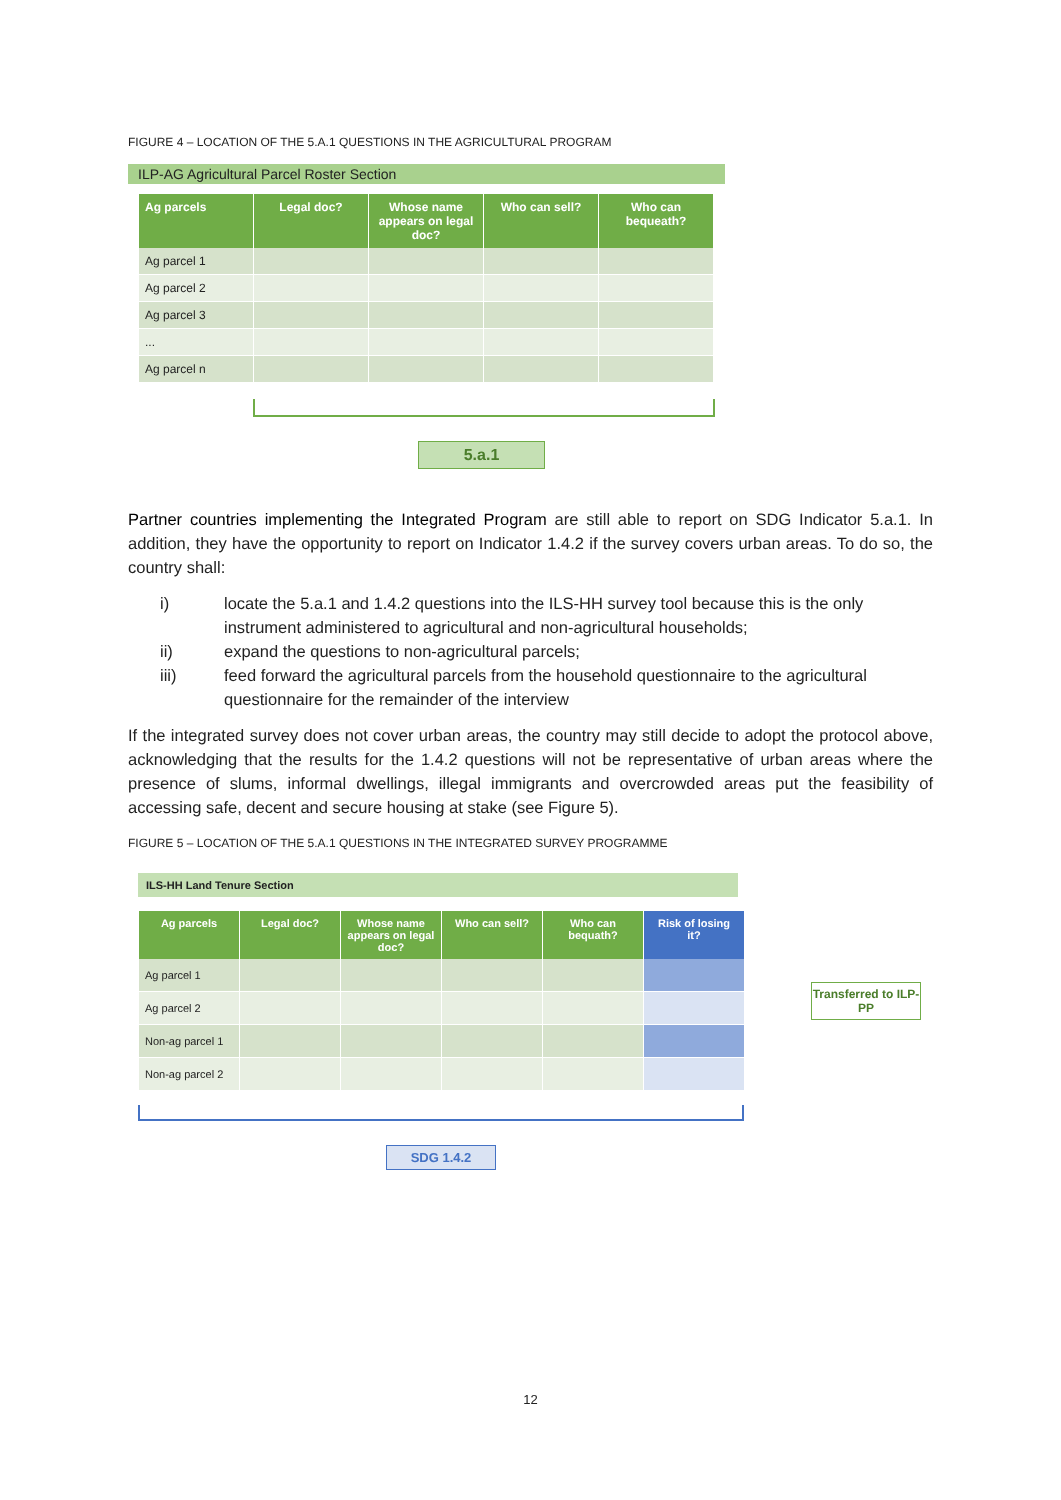FIGURE 4 – LOCATION OF THE 5.A.1 QUESTIONS IN THE AGRICULTURAL PROGRAM
ILP-AG Agricultural Parcel Roster Section
| Ag parcels | Legal doc? | Whose name appears on legal doc? | Who can sell? | Who can bequeath? |
| --- | --- | --- | --- | --- |
| Ag parcel 1 | | | | |
| Ag parcel 2 | | | | |
| Ag parcel 3 | | | | |
| ... | | | | |
| Ag parcel n | | | | |
5.a.1
Partner countries implementing the Integrated Program are still able to report on SDG Indicator 5.a.1. In addition, they have the opportunity to report on Indicator 1.4.2 if the survey covers urban areas. To do so, the country shall:
i) locate the 5.a.1 and 1.4.2 questions into the ILS-HH survey tool because this is the only instrument administered to agricultural and non-agricultural households;
ii) expand the questions to non-agricultural parcels;
iii) feed forward the agricultural parcels from the household questionnaire to the agricultural questionnaire for the remainder of the interview
If the integrated survey does not cover urban areas, the country may still decide to adopt the protocol above, acknowledging that the results for the 1.4.2 questions will not be representative of urban areas where the presence of slums, informal dwellings, illegal immigrants and overcrowded areas put the feasibility of accessing safe, decent and secure housing at stake (see Figure 5).
FIGURE 5 – LOCATION OF THE 5.A.1 QUESTIONS IN THE INTEGRATED SURVEY PROGRAMME
ILS-HH Land Tenure Section
| Ag parcels | Legal doc? | Whose name appears on legal doc? | Who can sell? | Who can bequath? | Risk of losing it? |
| --- | --- | --- | --- | --- | --- |
| Ag parcel 1 | | | | | |
| Ag parcel 2 | | | | | |
| Non-ag parcel 1 | | | | | |
| Non-ag parcel 2 | | | | | |
Transferred to ILP-PP
SDG 1.4.2
12